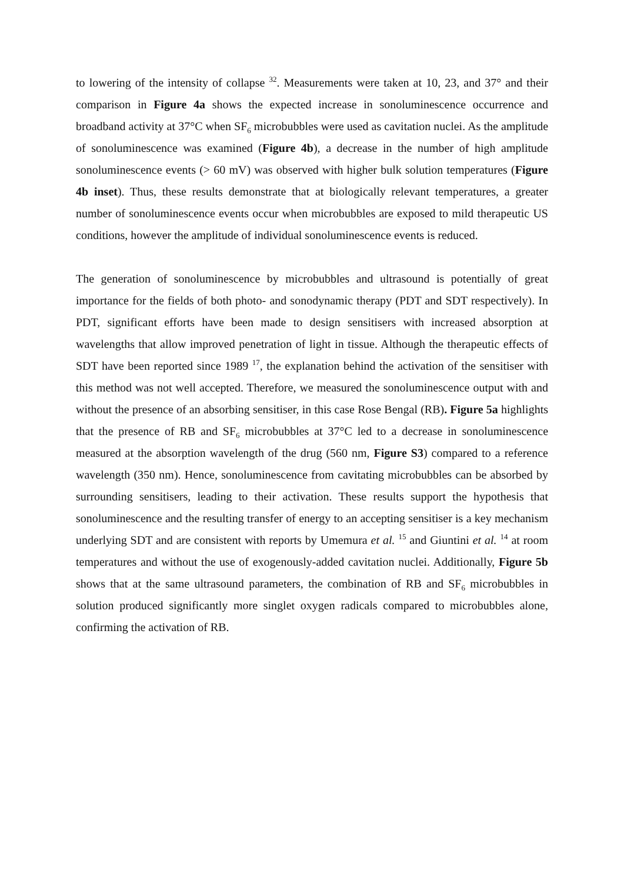to lowering of the intensity of collapse <sup>32</sup>. Measurements were taken at 10, 23, and 37° and their comparison in Figure 4a shows the expected increase in sonoluminescence occurrence and broadband activity at 37°C when SF<sub>6</sub> microbubbles were used as cavitation nuclei. As the amplitude of sonoluminescence was examined (Figure 4b), a decrease in the number of high amplitude sonoluminescence events (> 60 mV) was observed with higher bulk solution temperatures (Figure 4b inset). Thus, these results demonstrate that at biologically relevant temperatures, a greater number of sonoluminescence events occur when microbubbles are exposed to mild therapeutic US conditions, however the amplitude of individual sonoluminescence events is reduced.
The generation of sonoluminescence by microbubbles and ultrasound is potentially of great importance for the fields of both photo- and sonodynamic therapy (PDT and SDT respectively). In PDT, significant efforts have been made to design sensitisers with increased absorption at wavelengths that allow improved penetration of light in tissue. Although the therapeutic effects of SDT have been reported since 1989 <sup>17</sup>, the explanation behind the activation of the sensitiser with this method was not well accepted. Therefore, we measured the sonoluminescence output with and without the presence of an absorbing sensitiser, in this case Rose Bengal (RB). Figure 5a highlights that the presence of RB and SF<sub>6</sub> microbubbles at 37°C led to a decrease in sonoluminescence measured at the absorption wavelength of the drug (560 nm, Figure S3) compared to a reference wavelength (350 nm). Hence, sonoluminescence from cavitating microbubbles can be absorbed by surrounding sensitisers, leading to their activation. These results support the hypothesis that sonoluminescence and the resulting transfer of energy to an accepting sensitiser is a key mechanism underlying SDT and are consistent with reports by Umemura et al. <sup>15</sup> and Giuntini et al. <sup>14</sup> at room temperatures and without the use of exogenously-added cavitation nuclei. Additionally, Figure 5b shows that at the same ultrasound parameters, the combination of RB and SF<sub>6</sub> microbubbles in solution produced significantly more singlet oxygen radicals compared to microbubbles alone, confirming the activation of RB.